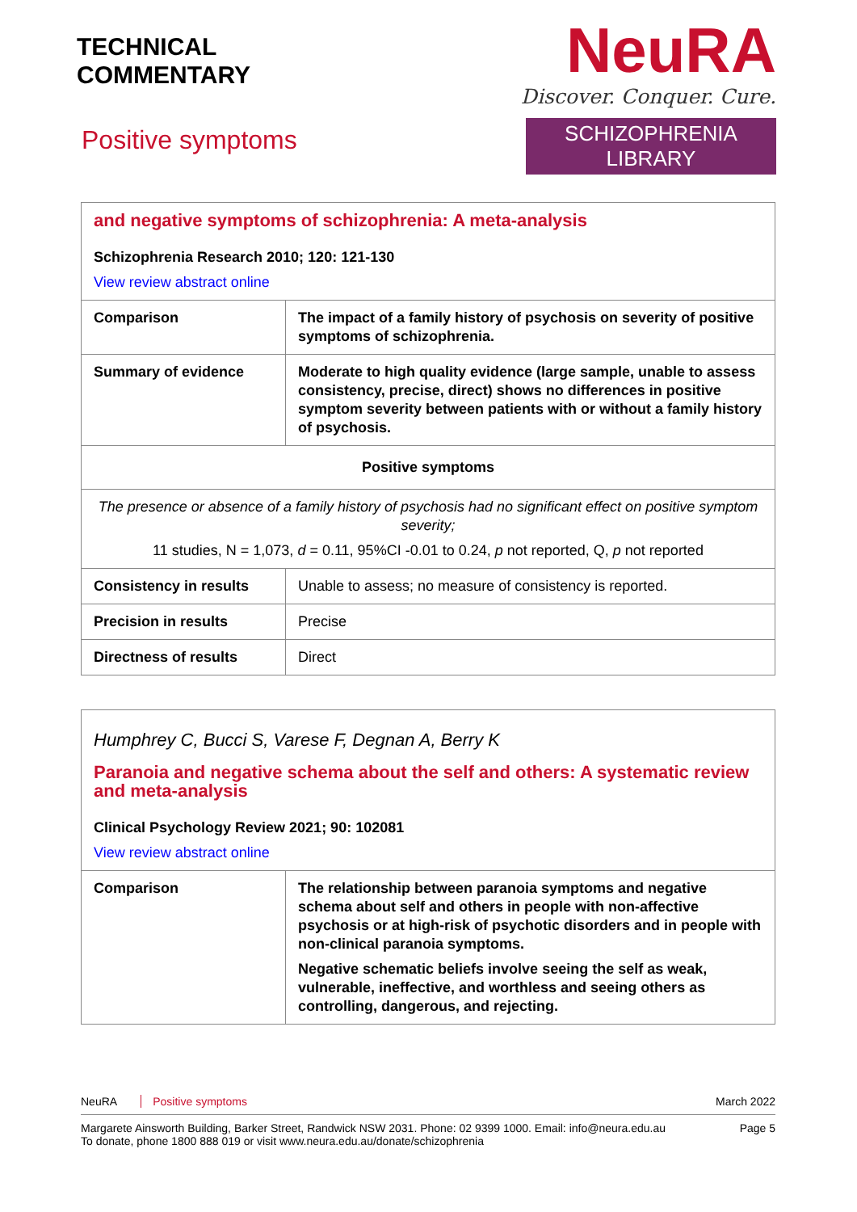TECHNICAL
COMMENTARY
Positive symptoms
NeuRA
Discover. Conquer. Cure.
SCHIZOPHRENIA LIBRARY
| and negative symptoms of schizophrenia: A meta-analysis Schizophrenia Research 2010; 120: 121-130 View review abstract online | |
| Comparison | The impact of a family history of psychosis on severity of positive symptoms of schizophrenia. |
| Summary of evidence | Moderate to high quality evidence (large sample, unable to assess consistency, precise, direct) shows no differences in positive symptom severity between patients with or without a family history of psychosis. |
| Positive symptoms | |
| The presence or absence of a family history of psychosis had no significant effect on positive symptom severity; 11 studies, N = 1,073, d = 0.11, 95%CI -0.01 to 0.24, p not reported, Q, p not reported | |
| Consistency in results | Unable to assess; no measure of consistency is reported. |
| Precision in results | Precise |
| Directness of results | Direct |
| Humphrey C, Bucci S, Varese F, Degnan A, Berry K Paranoia and negative schema about the self and others: A systematic review and meta-analysis Clinical Psychology Review 2021; 90: 102081 View review abstract online | |
| Comparison | The relationship between paranoia symptoms and negative schema about self and others in people with non-affective psychosis or at high-risk of psychotic disorders and in people with non-clinical paranoia symptoms. Negative schematic beliefs involve seeing the self as weak, vulnerable, ineffective, and worthless and seeing others as controlling, dangerous, and rejecting. |
NeuRA Positive symptoms March 2022
Margarete Ainsworth Building, Barker Street, Randwick NSW 2031. Phone: 02 9399 1000. Email: info@neura.edu.au
To donate, phone 1800 888 019 or visit www.neura.edu.au/donate/schizophrenia Page 5